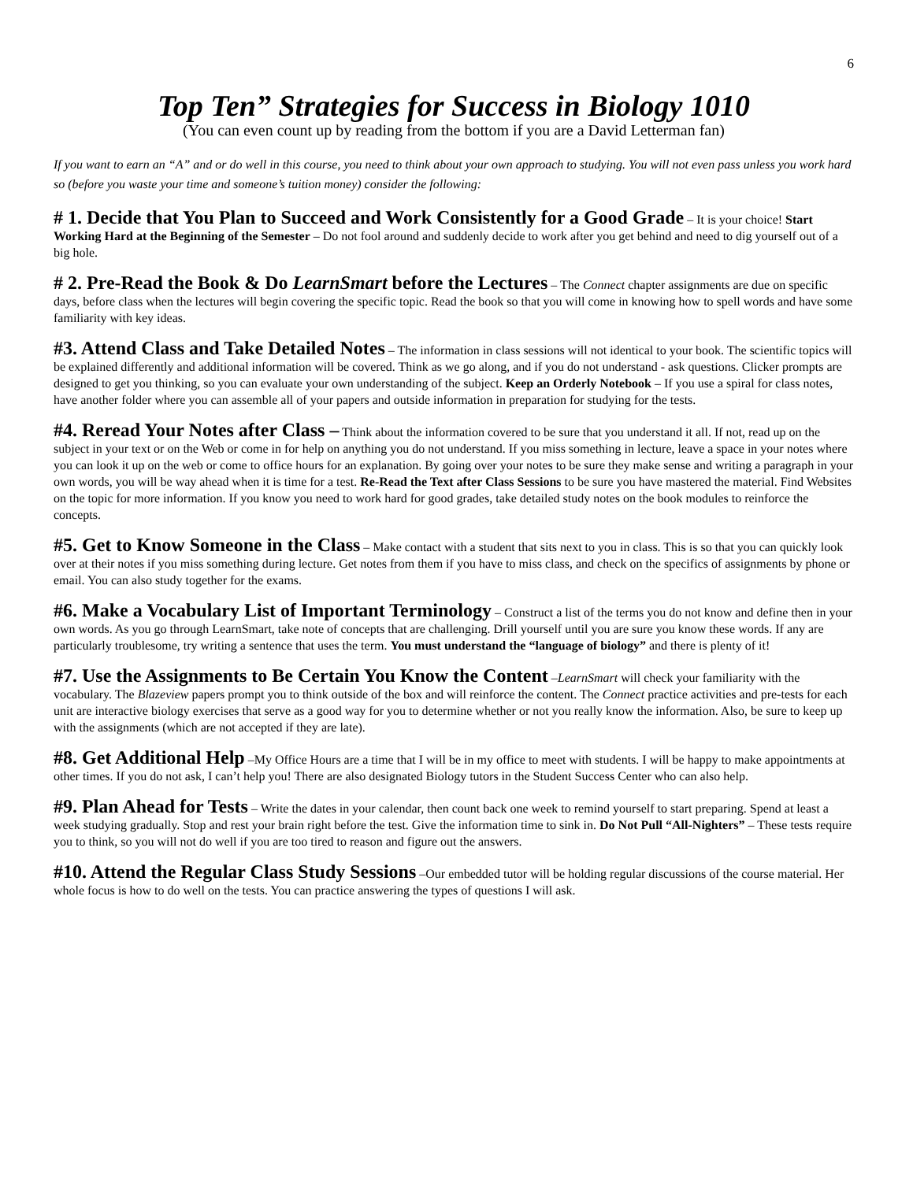6
Top Ten” Strategies for Success in Biology 1010
(You can even count up by reading from the bottom if you are a David Letterman fan)
If you want to earn an “A” and or do well in this course, you need to think about your own approach to studying. You will not even pass unless you work hard so (before you waste your time and someone’s tuition money) consider the following:
# 1. Decide that You Plan to Succeed and Work Consistently for a Good Grade – It is your choice! Start Working Hard at the Beginning of the Semester – Do not fool around and suddenly decide to work after you get behind and need to dig yourself out of a big hole.
# 2. Pre-Read the Book & Do LearnSmart before the Lectures – The Connect chapter assignments are due on specific days, before class when the lectures will begin covering the specific topic. Read the book so that you will come in knowing how to spell words and have some familiarity with key ideas.
#3. Attend Class and Take Detailed Notes – The information in class sessions will not identical to your book. The scientific topics will be explained differently and additional information will be covered. Think as we go along, and if you do not understand - ask questions. Clicker prompts are designed to get you thinking, so you can evaluate your own understanding of the subject. Keep an Orderly Notebook – If you use a spiral for class notes, have another folder where you can assemble all of your papers and outside information in preparation for studying for the tests.
#4. Reread Your Notes after Class – Think about the information covered to be sure that you understand it all. If not, read up on the subject in your text or on the Web or come in for help on anything you do not understand. If you miss something in lecture, leave a space in your notes where you can look it up on the web or come to office hours for an explanation. By going over your notes to be sure they make sense and writing a paragraph in your own words, you will be way ahead when it is time for a test. Re-Read the Text after Class Sessions to be sure you have mastered the material. Find Websites on the topic for more information. If you know you need to work hard for good grades, take detailed study notes on the book modules to reinforce the concepts.
#5. Get to Know Someone in the Class – Make contact with a student that sits next to you in class. This is so that you can quickly look over at their notes if you miss something during lecture. Get notes from them if you have to miss class, and check on the specifics of assignments by phone or email. You can also study together for the exams.
#6. Make a Vocabulary List of Important Terminology – Construct a list of the terms you do not know and define then in your own words. As you go through LearnSmart, take note of concepts that are challenging. Drill yourself until you are sure you know these words. If any are particularly troublesome, try writing a sentence that uses the term. You must understand the “language of biology” and there is plenty of it!
#7. Use the Assignments to Be Certain You Know the Content –LearnSmart will check your familiarity with the vocabulary. The Blazeview papers prompt you to think outside of the box and will reinforce the content. The Connect practice activities and pre-tests for each unit are interactive biology exercises that serve as a good way for you to determine whether or not you really know the information. Also, be sure to keep up with the assignments (which are not accepted if they are late).
#8. Get Additional Help –My Office Hours are a time that I will be in my office to meet with students. I will be happy to make appointments at other times. If you do not ask, I can’t help you! There are also designated Biology tutors in the Student Success Center who can also help.
#9. Plan Ahead for Tests – Write the dates in your calendar, then count back one week to remind yourself to start preparing. Spend at least a week studying gradually. Stop and rest your brain right before the test. Give the information time to sink in. Do Not Pull “All-Nighters” – These tests require you to think, so you will not do well if you are too tired to reason and figure out the answers.
#10. Attend the Regular Class Study Sessions –Our embedded tutor will be holding regular discussions of the course material. Her whole focus is how to do well on the tests. You can practice answering the types of questions I will ask.